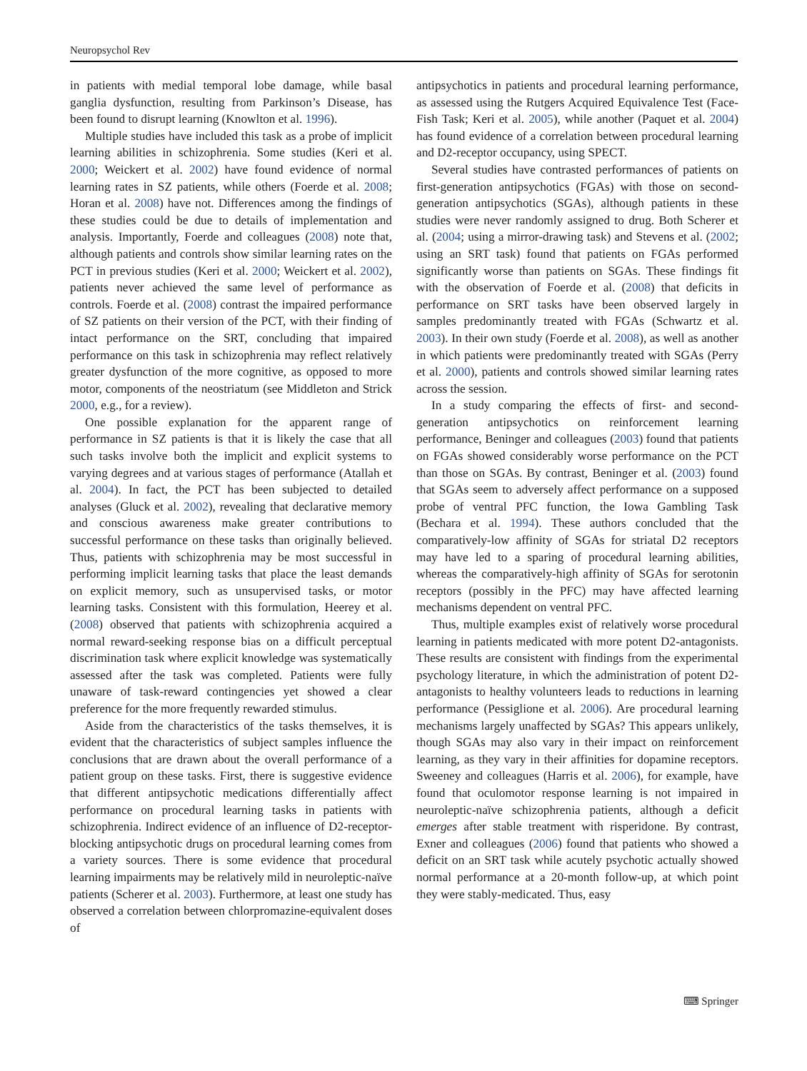Neuropsychol Rev
in patients with medial temporal lobe damage, while basal ganglia dysfunction, resulting from Parkinson’s Disease, has been found to disrupt learning (Knowlton et al. 1996).
Multiple studies have included this task as a probe of implicit learning abilities in schizophrenia. Some studies (Keri et al. 2000; Weickert et al. 2002) have found evidence of normal learning rates in SZ patients, while others (Foerde et al. 2008; Horan et al. 2008) have not. Differences among the findings of these studies could be due to details of implementation and analysis. Importantly, Foerde and colleagues (2008) note that, although patients and controls show similar learning rates on the PCT in previous studies (Keri et al. 2000; Weickert et al. 2002), patients never achieved the same level of performance as controls. Foerde et al. (2008) contrast the impaired performance of SZ patients on their version of the PCT, with their finding of intact performance on the SRT, concluding that impaired performance on this task in schizophrenia may reflect relatively greater dysfunction of the more cognitive, as opposed to more motor, components of the neostriatum (see Middleton and Strick 2000, e.g., for a review).
One possible explanation for the apparent range of performance in SZ patients is that it is likely the case that all such tasks involve both the implicit and explicit systems to varying degrees and at various stages of performance (Atallah et al. 2004). In fact, the PCT has been subjected to detailed analyses (Gluck et al. 2002), revealing that declarative memory and conscious awareness make greater contributions to successful performance on these tasks than originally believed. Thus, patients with schizophrenia may be most successful in performing implicit learning tasks that place the least demands on explicit memory, such as unsupervised tasks, or motor learning tasks. Consistent with this formulation, Heerey et al. (2008) observed that patients with schizophrenia acquired a normal reward-seeking response bias on a difficult perceptual discrimination task where explicit knowledge was systematically assessed after the task was completed. Patients were fully unaware of task-reward contingencies yet showed a clear preference for the more frequently rewarded stimulus.
Aside from the characteristics of the tasks themselves, it is evident that the characteristics of subject samples influence the conclusions that are drawn about the overall performance of a patient group on these tasks. First, there is suggestive evidence that different antipsychotic medications differentially affect performance on procedural learning tasks in patients with schizophrenia. Indirect evidence of an influence of D2-receptor-blocking antipsychotic drugs on procedural learning comes from a variety sources. There is some evidence that procedural learning impairments may be relatively mild in neuroleptic-naïve patients (Scherer et al. 2003). Furthermore, at least one study has observed a correlation between chlorpromazine-equivalent doses of
antipsychotics in patients and procedural learning performance, as assessed using the Rutgers Acquired Equivalence Test (Face-Fish Task; Keri et al. 2005), while another (Paquet et al. 2004) has found evidence of a correlation between procedural learning and D2-receptor occupancy, using SPECT.
Several studies have contrasted performances of patients on first-generation antipsychotics (FGAs) with those on second-generation antipsychotics (SGAs), although patients in these studies were never randomly assigned to drug. Both Scherer et al. (2004; using a mirror-drawing task) and Stevens et al. (2002; using an SRT task) found that patients on FGAs performed significantly worse than patients on SGAs. These findings fit with the observation of Foerde et al. (2008) that deficits in performance on SRT tasks have been observed largely in samples predominantly treated with FGAs (Schwartz et al. 2003). In their own study (Foerde et al. 2008), as well as another in which patients were predominantly treated with SGAs (Perry et al. 2000), patients and controls showed similar learning rates across the session.
In a study comparing the effects of first- and second-generation antipsychotics on reinforcement learning performance, Beninger and colleagues (2003) found that patients on FGAs showed considerably worse performance on the PCT than those on SGAs. By contrast, Beninger et al. (2003) found that SGAs seem to adversely affect performance on a supposed probe of ventral PFC function, the Iowa Gambling Task (Bechara et al. 1994). These authors concluded that the comparatively-low affinity of SGAs for striatal D2 receptors may have led to a sparing of procedural learning abilities, whereas the comparatively-high affinity of SGAs for serotonin receptors (possibly in the PFC) may have affected learning mechanisms dependent on ventral PFC.
Thus, multiple examples exist of relatively worse procedural learning in patients medicated with more potent D2-antagonists. These results are consistent with findings from the experimental psychology literature, in which the administration of potent D2-antagonists to healthy volunteers leads to reductions in learning performance (Pessiglione et al. 2006). Are procedural learning mechanisms largely unaffected by SGAs? This appears unlikely, though SGAs may also vary in their impact on reinforcement learning, as they vary in their affinities for dopamine receptors. Sweeney and colleagues (Harris et al. 2006), for example, have found that oculomotor response learning is not impaired in neuroleptic-naïve schizophrenia patients, although a deficit emerges after stable treatment with risperidone. By contrast, Exner and colleagues (2006) found that patients who showed a deficit on an SRT task while acutely psychotic actually showed normal performance at a 20-month follow-up, at which point they were stably-medicated. Thus, easy
⌨ Springer